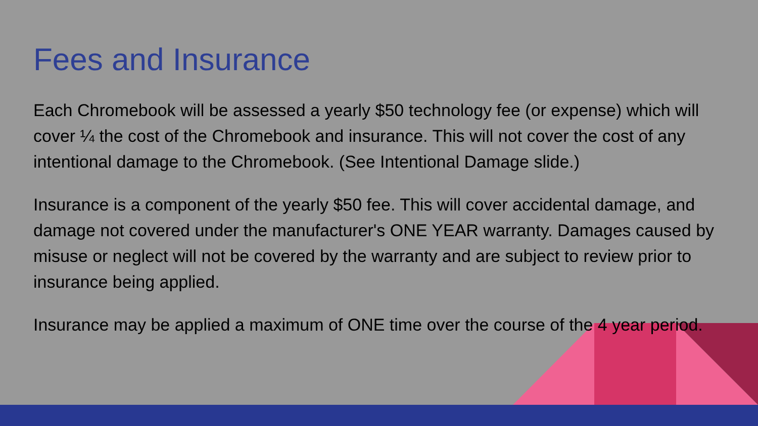Fees and Insurance
Each Chromebook will be assessed a yearly $50 technology fee (or expense) which will cover ¼ the cost of the Chromebook and insurance. This will not cover the cost of any intentional damage to the Chromebook. (See Intentional Damage slide.)
Insurance is a component of the yearly $50 fee. This will cover accidental damage, and damage not covered under the manufacturer's ONE YEAR warranty. Damages caused by misuse or neglect will not be covered by the warranty and are subject to review prior to insurance being applied.
Insurance may be applied a maximum of ONE time over the course of the 4 year period.